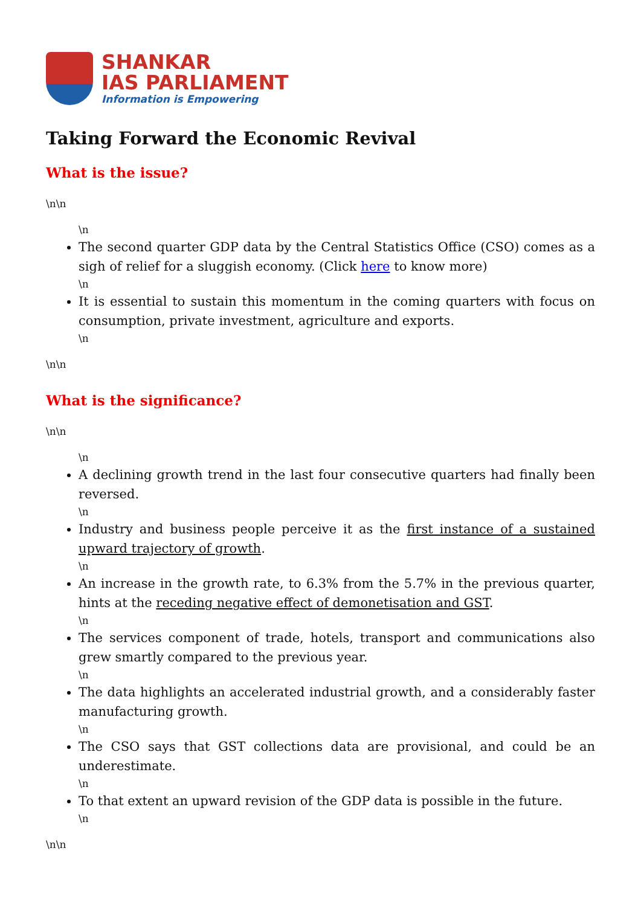SHANKAR
IAS PARLIAMENT
Information is Empowering
Taking Forward the Economic Revival
What is the issue?
\n\n
\n
The second quarter GDP data by the Central Statistics Office (CSO) comes as a sigh of relief for a sluggish economy. (Click here to know more)
\n
It is essential to sustain this momentum in the coming quarters with focus on consumption, private investment, agriculture and exports.
\n
\n\n
What is the significance?
\n\n
\n
A declining growth trend in the last four consecutive quarters had finally been reversed.
\n
Industry and business people perceive it as the first instance of a sustained upward trajectory of growth.
\n
An increase in the growth rate, to 6.3% from the 5.7% in the previous quarter, hints at the receding negative effect of demonetisation and GST.
\n
The services component of trade, hotels, transport and communications also grew smartly compared to the previous year.
\n
The data highlights an accelerated industrial growth, and a considerably faster manufacturing growth.
\n
The CSO says that GST collections data are provisional, and could be an underestimate.
\n
To that extent an upward revision of the GDP data is possible in the future.
\n
\n\n